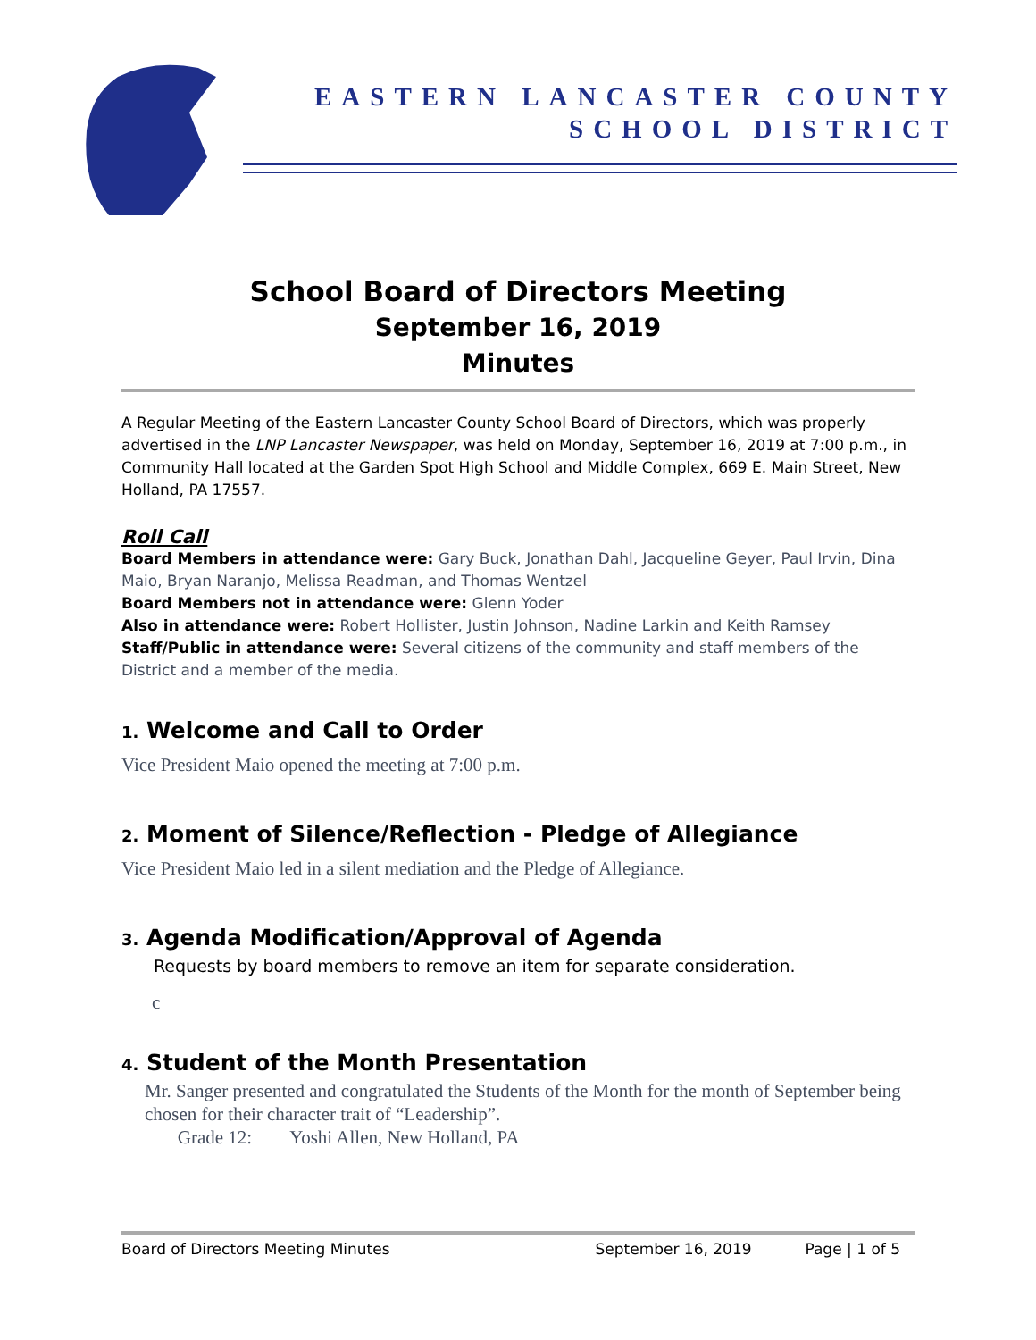EASTERN LANCASTER COUNTY
SCHOOL DISTRICT
School Board of Directors Meeting
September 16, 2019
Minutes
A Regular Meeting of the Eastern Lancaster County School Board of Directors, which was properly advertised in the LNP Lancaster Newspaper, was held on Monday, September 16, 2019 at 7:00 p.m., in Community Hall located at the Garden Spot High School and Middle Complex, 669 E. Main Street, New Holland, PA 17557.
Roll Call
Board Members in attendance were: Gary Buck, Jonathan Dahl, Jacqueline Geyer, Paul Irvin, Dina Maio, Bryan Naranjo, Melissa Readman, and Thomas Wentzel
Board Members not in attendance were: Glenn Yoder
Also in attendance were: Robert Hollister, Justin Johnson, Nadine Larkin and Keith Ramsey
Staff/Public in attendance were: Several citizens of the community and staff members of the District and a member of the media.
1. Welcome and Call to Order
Vice President Maio opened the meeting at 7:00 p.m.
2. Moment of Silence/Reflection - Pledge of Allegiance
Vice President Maio led in a silent mediation and the Pledge of Allegiance.
3. Agenda Modification/Approval of Agenda
Requests by board members to remove an item for separate consideration.
c
4. Student of the Month Presentation
Mr. Sanger presented and congratulated the Students of the Month for the month of September being chosen for their character trait of “Leadership”.
Grade 12: Yoshi Allen, New Holland, PA
Board of Directors Meeting Minutes September 16, 2019 Page | 1 of 5